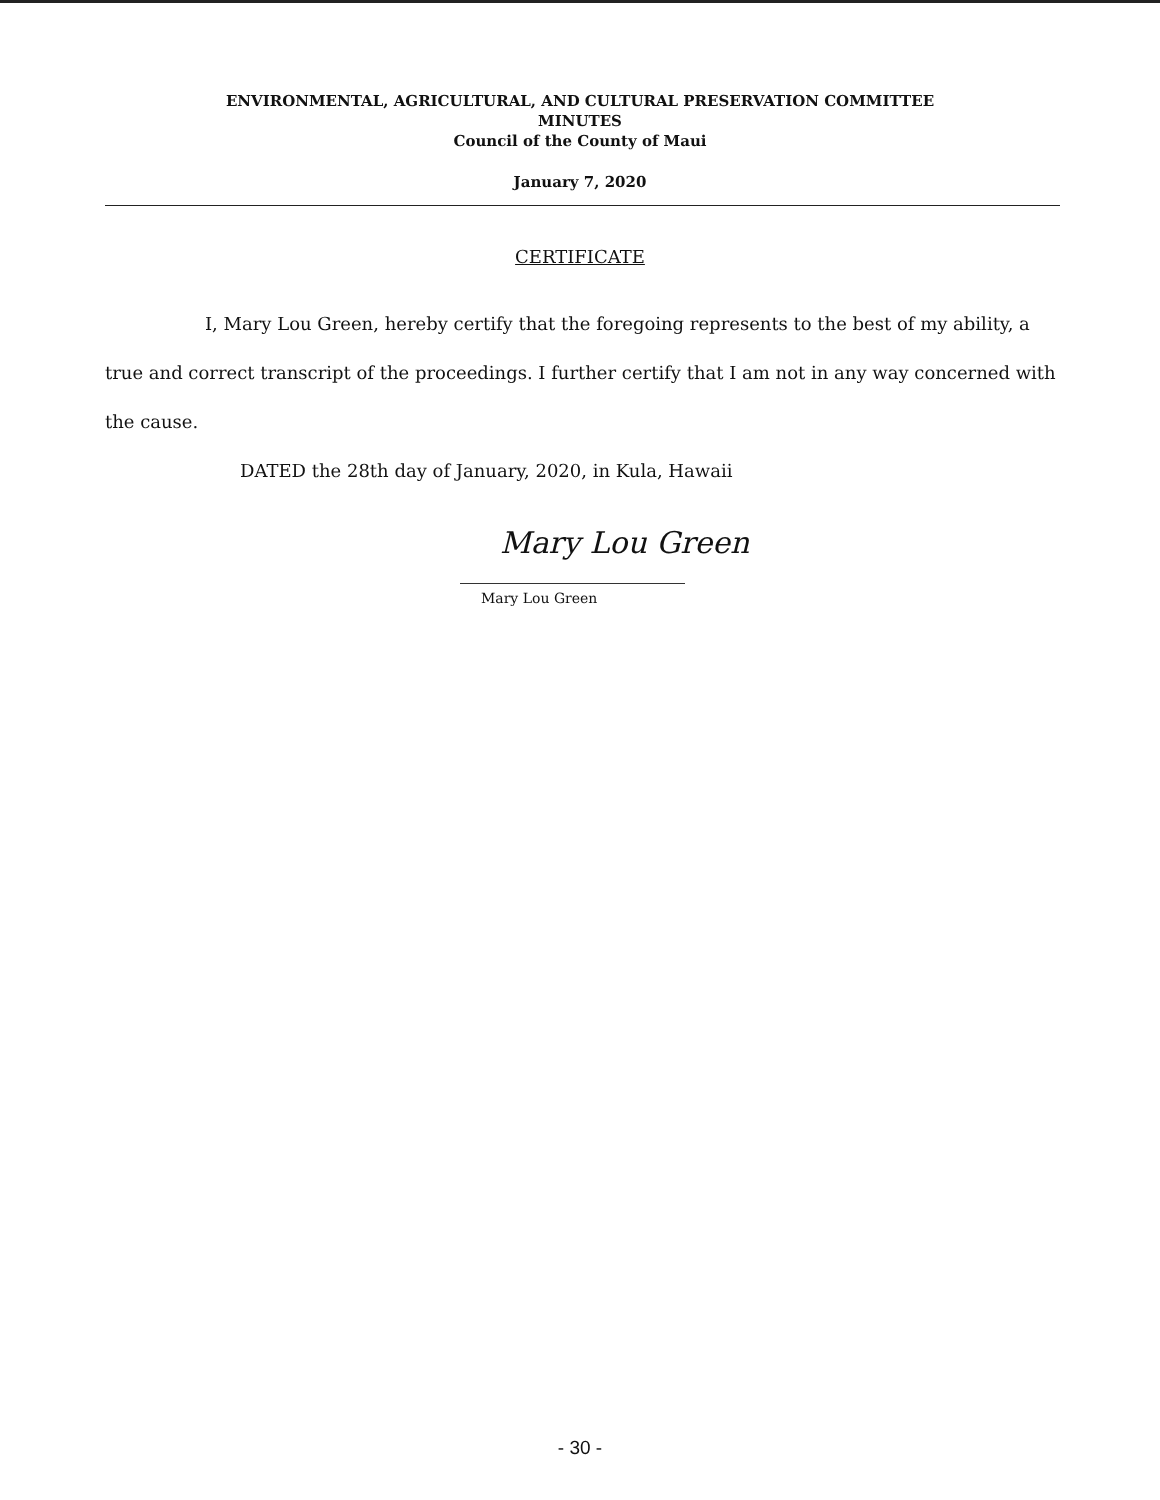ENVIRONMENTAL, AGRICULTURAL, AND CULTURAL PRESERVATION COMMITTEE
MINUTES
Council of the County of Maui
January 7, 2020
CERTIFICATE
I, Mary Lou Green, hereby certify that the foregoing represents to the best of my ability, a true and correct transcript of the proceedings. I further certify that I am not in any way concerned with the cause.
DATED the 28th day of January, 2020, in Kula, Hawaii
Mary Lou Green
Mary Lou Green
- 30 -